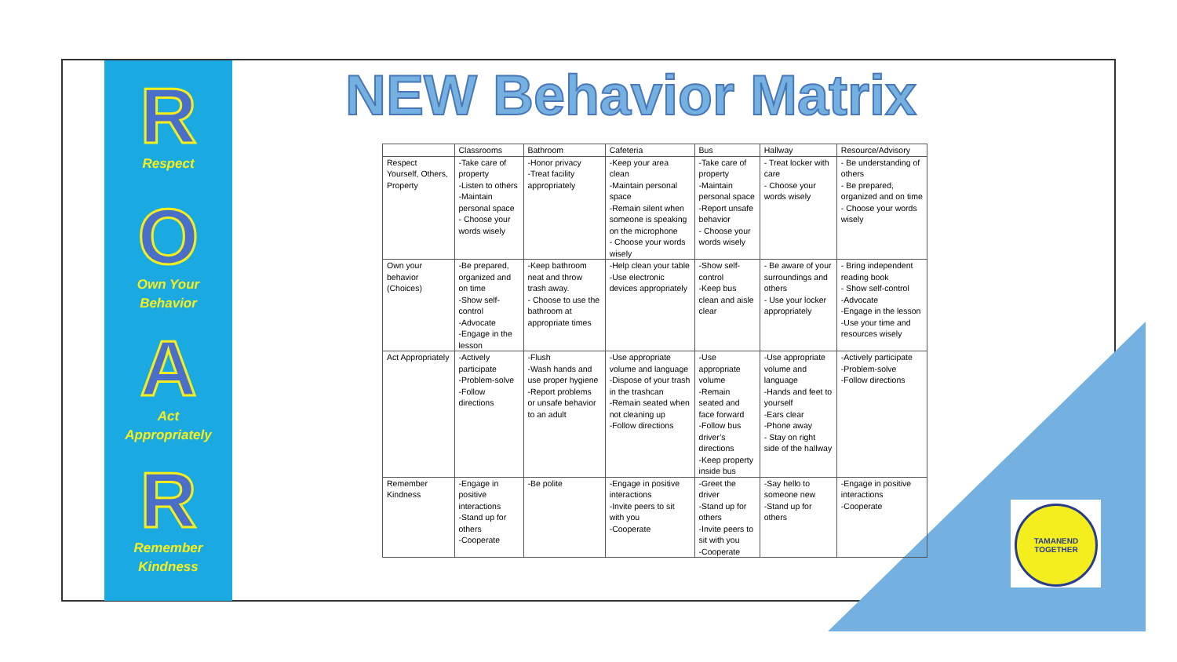R
Respect
O
Own Your
Behavior
A
Act
Appropriately
R
Remember
Kindness
NEW Behavior Matrix
| | Classrooms | Bathroom | Cafeteria | Bus | Hallway | Resource/Advisory |
| --- | --- | --- | --- | --- | --- | --- |
| Respect Yourself, Others, Property | -Take care of property -Listen to others -Maintain personal space - Choose your words wisely | -Honor privacy -Treat facility appropriately | -Keep your area clean -Maintain personal space -Remain silent when someone is speaking on the microphone - Choose your words wisely | -Take care of property -Maintain personal space -Report unsafe behavior - Choose your words wisely | - Treat locker with care - Choose your words wisely | - Be understanding of others - Be prepared, organized and on time - Choose your words wisely |
| Own your behavior (Choices) | -Be prepared, organized and on time -Show self-control -Advocate -Engage in the lesson | -Keep bathroom neat and throw trash away. - Choose to use the bathroom at appropriate times | -Help clean your table -Use electronic devices appropriately | -Show self-control -Keep bus clean and aisle clear | - Be aware of your surroundings and others - Use your locker appropriately | - Bring independent reading book - Show self-control -Advocate -Engage in the lesson -Use your time and resources wisely |
| Act Appropriately | -Actively participate -Problem-solve -Follow directions | -Flush -Wash hands and use proper hygiene -Report problems or unsafe behavior to an adult | -Use appropriate volume and language -Dispose of your trash in the trashcan -Remain seated when not cleaning up -Follow directions | -Use appropriate volume -Remain seated and face forward -Follow bus driver’s directions -Keep property inside bus | -Use appropriate volume and language -Hands and feet to yourself -Ears clear -Phone away - Stay on right side of the hallway | -Actively participate -Problem-solve -Follow directions |
| Remember Kindness | -Engage in positive interactions -Stand up for others -Cooperate | -Be polite | -Engage in positive interactions -Invite peers to sit with you -Cooperate | -Greet the driver -Stand up for others -Invite peers to sit with you -Cooperate | -Say hello to someone new -Stand up for others | -Engage in positive interactions -Cooperate |
TAMANEND
TOGETHER